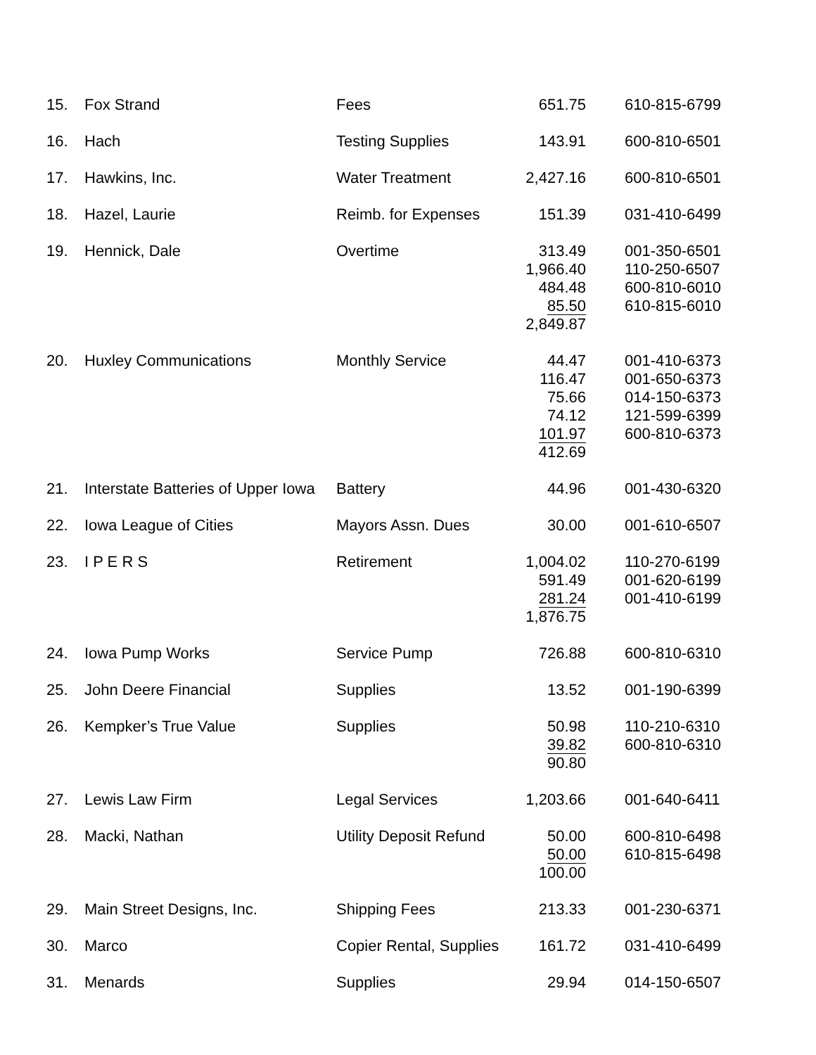| 15. | Fox Strand | Fees | 651.75 | 610-815-6799 |
| 16. | Hach | Testing Supplies | 143.91 | 600-810-6501 |
| 17. | Hawkins, Inc. | Water Treatment | 2,427.16 | 600-810-6501 |
| 18. | Hazel, Laurie | Reimb. for Expenses | 151.39 | 031-410-6499 |
| 19. | Hennick, Dale | Overtime | 313.49 1,966.40 484.48 85.50 2,849.87 | 001-350-6501 110-250-6507 600-810-6010 610-815-6010 |
| 20. | Huxley Communications | Monthly Service | 44.47 116.47 75.66 74.12 101.97 412.69 | 001-410-6373 001-650-6373 014-150-6373 121-599-6399 600-810-6373 |
| 21. | Interstate Batteries of Upper Iowa | Battery | 44.96 | 001-430-6320 |
| 22. | Iowa League of Cities | Mayors Assn. Dues | 30.00 | 001-610-6507 |
| 23. | I P E R S | Retirement | 1,004.02 591.49 281.24 1,876.75 | 110-270-6199 001-620-6199 001-410-6199 |
| 24. | Iowa Pump Works | Service Pump | 726.88 | 600-810-6310 |
| 25. | John Deere Financial | Supplies | 13.52 | 001-190-6399 |
| 26. | Kempker’s True Value | Supplies | 50.98 39.82 90.80 | 110-210-6310 600-810-6310 |
| 27. | Lewis Law Firm | Legal Services | 1,203.66 | 001-640-6411 |
| 28. | Macki, Nathan | Utility Deposit Refund | 50.00 50.00 100.00 | 600-810-6498 610-815-6498 |
| 29. | Main Street Designs, Inc. | Shipping Fees | 213.33 | 001-230-6371 |
| 30. | Marco | Copier Rental, Supplies | 161.72 | 031-410-6499 |
| 31. | Menards | Supplies | 29.94 | 014-150-6507 |